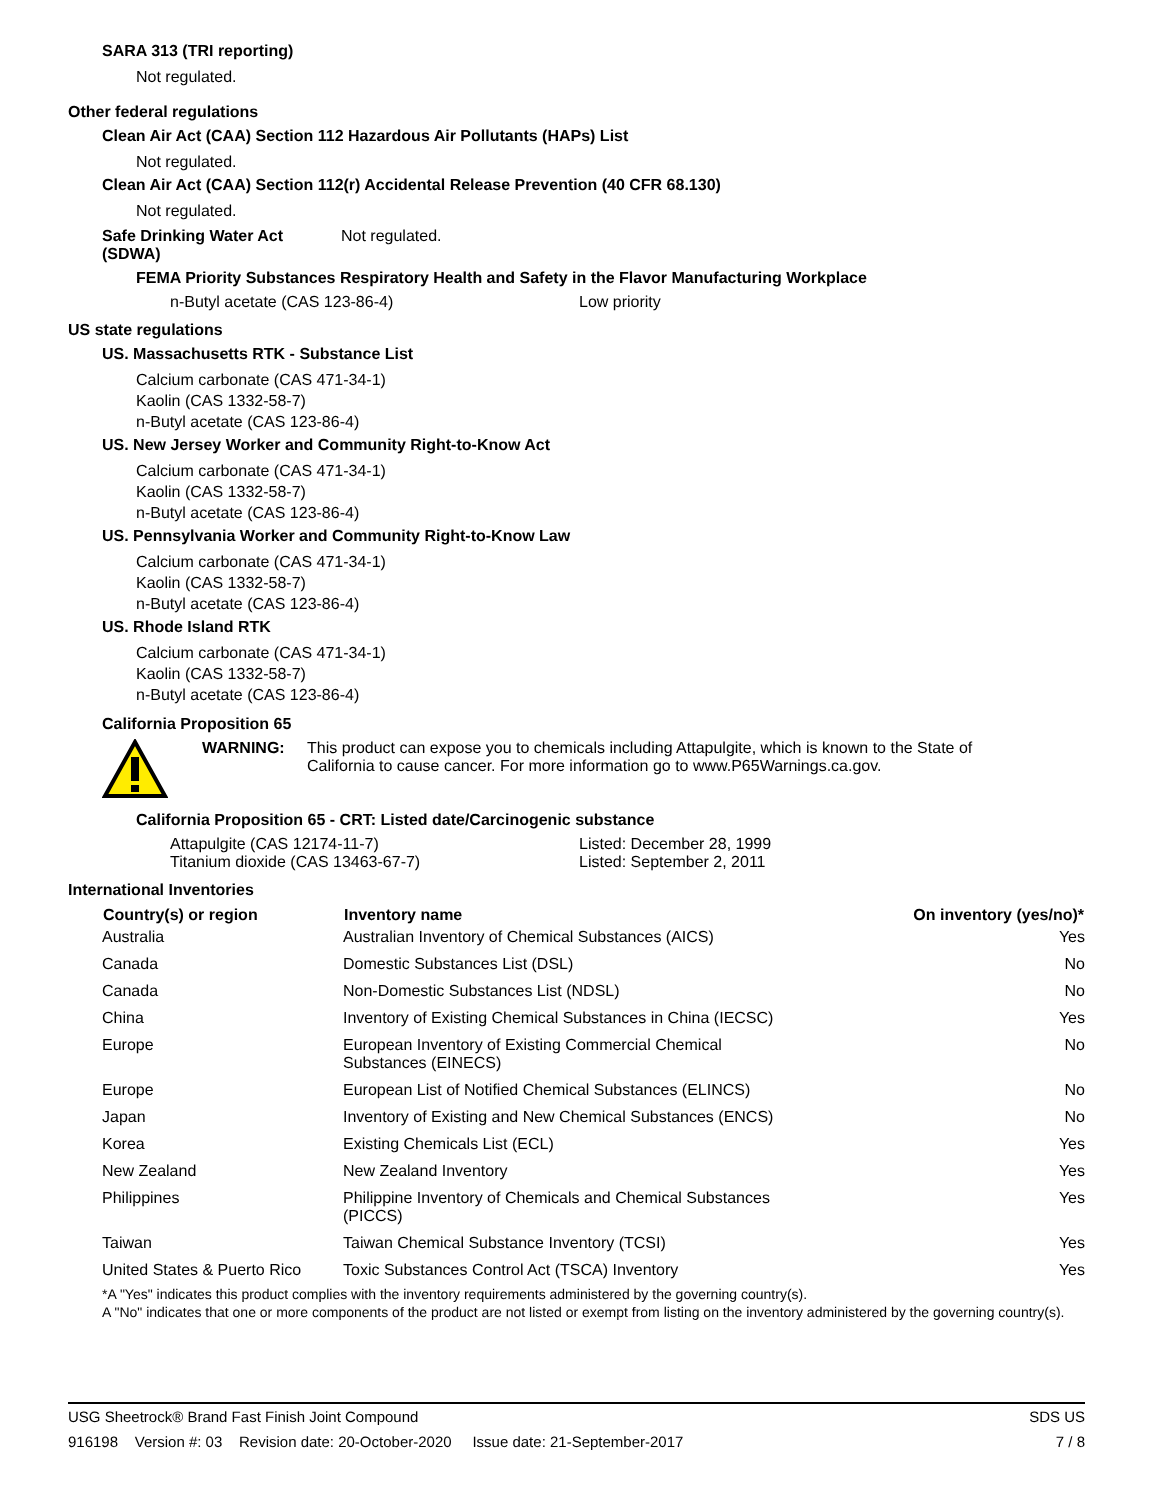SARA 313 (TRI reporting)
Not regulated.
Other federal regulations
Clean Air Act (CAA) Section 112 Hazardous Air Pollutants (HAPs) List
Not regulated.
Clean Air Act (CAA) Section 112(r) Accidental Release Prevention (40 CFR 68.130)
Not regulated.
| Safe Drinking Water Act (SDWA) | Not regulated. |
FEMA Priority Substances Respiratory Health and Safety in the Flavor Manufacturing Workplace
| n-Butyl acetate (CAS 123-86-4) | Low priority |
US state regulations
US. Massachusetts RTK - Substance List
Calcium carbonate (CAS 471-34-1)
Kaolin (CAS 1332-58-7)
n-Butyl acetate (CAS 123-86-4)
US. New Jersey Worker and Community Right-to-Know Act
Calcium carbonate (CAS 471-34-1)
Kaolin (CAS 1332-58-7)
n-Butyl acetate (CAS 123-86-4)
US. Pennsylvania Worker and Community Right-to-Know Law
Calcium carbonate (CAS 471-34-1)
Kaolin (CAS 1332-58-7)
n-Butyl acetate (CAS 123-86-4)
US. Rhode Island RTK
Calcium carbonate (CAS 471-34-1)
Kaolin (CAS 1332-58-7)
n-Butyl acetate (CAS 123-86-4)
California Proposition 65
| | WARNING: | This product can expose you to chemicals including Attapulgite, which is known to the State of California to cause cancer. For more information go to www.P65Warnings.ca.gov. |
California Proposition 65 - CRT: Listed date/Carcinogenic substance
| Attapulgite (CAS 12174-11-7) | Listed: December 28, 1999 |
| Titanium dioxide (CAS 13463-67-7) | Listed: September 2, 2011 |
International Inventories
| Country(s) or region | Inventory name | On inventory (yes/no)* |
| --- | --- | --- |
| Australia | Australian Inventory of Chemical Substances (AICS) | Yes |
| Canada | Domestic Substances List (DSL) | No |
| Canada | Non-Domestic Substances List (NDSL) | No |
| China | Inventory of Existing Chemical Substances in China (IECSC) | Yes |
| Europe | European Inventory of Existing Commercial Chemical Substances (EINECS) | No |
| Europe | European List of Notified Chemical Substances (ELINCS) | No |
| Japan | Inventory of Existing and New Chemical Substances (ENCS) | No |
| Korea | Existing Chemicals List (ECL) | Yes |
| New Zealand | New Zealand Inventory | Yes |
| Philippines | Philippine Inventory of Chemicals and Chemical Substances (PICCS) | Yes |
| Taiwan | Taiwan Chemical Substance Inventory (TCSI) | Yes |
| United States & Puerto Rico | Toxic Substances Control Act (TSCA) Inventory | Yes |
*A "Yes" indicates this product complies with the inventory requirements administered by the governing country(s).
A "No" indicates that one or more components of the product are not listed or exempt from listing on the inventory administered by the governing country(s).
USG Sheetrock® Brand Fast Finish Joint Compound SDS US
916198 Version #: 03 Revision date: 20-October-2020 Issue date: 21-September-2017 7 / 8